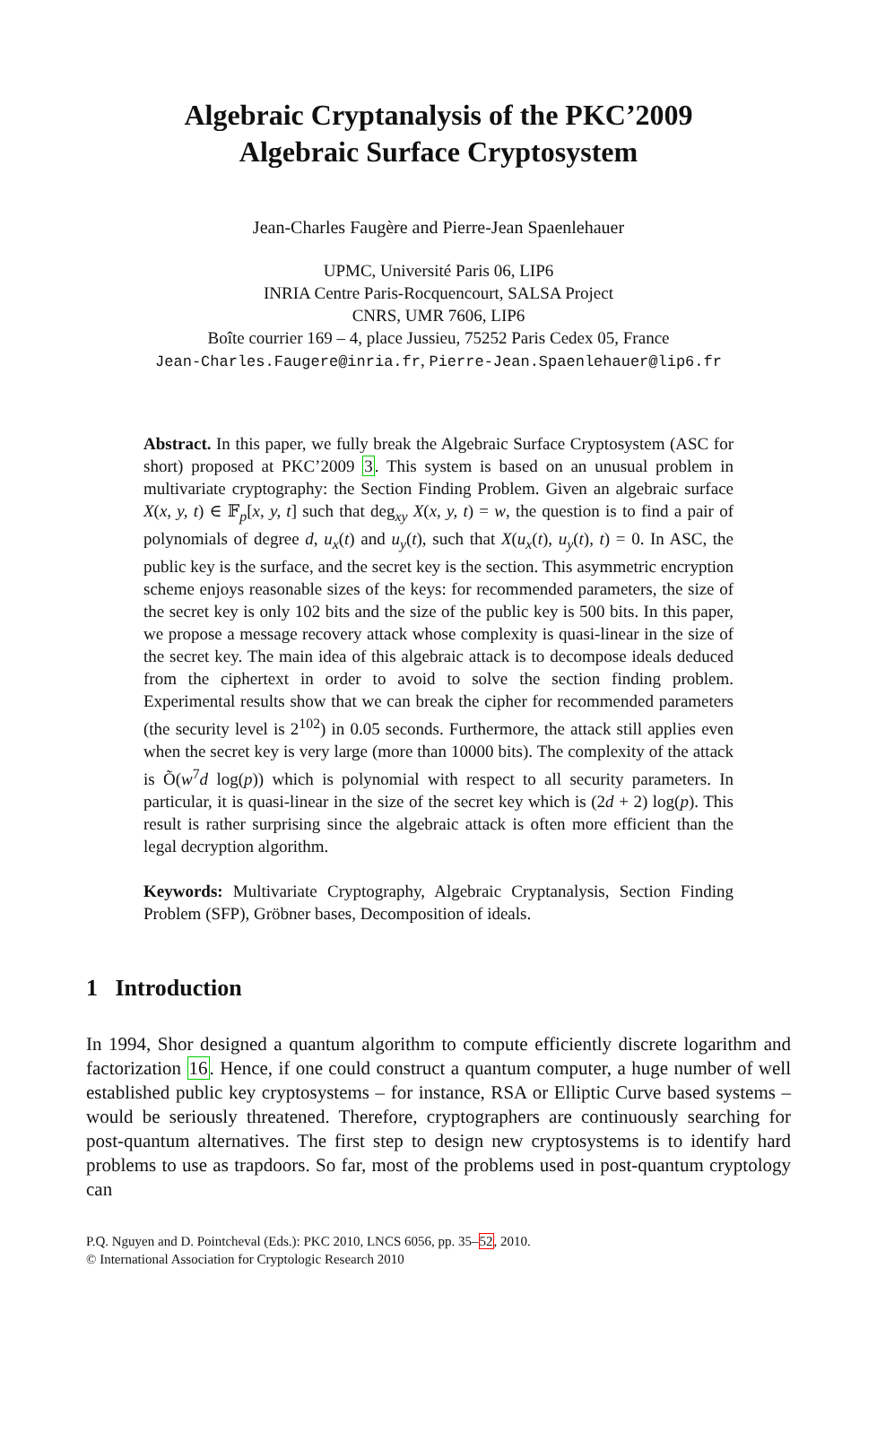Algebraic Cryptanalysis of the PKC’2009
Algebraic Surface Cryptosystem
Jean-Charles Faugère and Pierre-Jean Spaenlehauer
UPMC, Université Paris 06, LIP6
INRIA Centre Paris-Rocquencourt, SALSA Project
CNRS, UMR 7606, LIP6
Boîte courrier 169 – 4, place Jussieu, 75252 Paris Cedex 05, France
Jean-Charles.Faugere@inria.fr, Pierre-Jean.Spaenlehauer@lip6.fr
Abstract. In this paper, we fully break the Algebraic Surface Cryptosystem (ASC for short) proposed at PKC’2009 3. This system is based on an unusual problem in multivariate cryptography: the Section Finding Problem. Given an algebraic surface X(x, y, t) ∈ 𝔽<sub>p</sub>[x, y, t] such that deg<sub>xy</sub> X(x, y, t) = w, the question is to find a pair of polynomials of degree d, u<sub>x</sub>(t) and u<sub>y</sub>(t), such that X(u<sub>x</sub>(t), u<sub>y</sub>(t), t) = 0. In ASC, the public key is the surface, and the secret key is the section. This asymmetric encryption scheme enjoys reasonable sizes of the keys: for recommended parameters, the size of the secret key is only 102 bits and the size of the public key is 500 bits. In this paper, we propose a message recovery attack whose complexity is quasi-linear in the size of the secret key. The main idea of this algebraic attack is to decompose ideals deduced from the ciphertext in order to avoid to solve the section finding problem. Experimental results show that we can break the cipher for recommended parameters (the security level is 2<sup>102</sup>) in 0.05 seconds. Furthermore, the attack still applies even when the secret key is very large (more than 10000 bits). The complexity of the attack is Õ(w<sup>7</sup>d log(p)) which is polynomial with respect to all security parameters. In particular, it is quasi-linear in the size of the secret key which is (2d + 2) log(p). This result is rather surprising since the algebraic attack is often more efficient than the legal decryption algorithm.
Keywords: Multivariate Cryptography, Algebraic Cryptanalysis, Section Finding Problem (SFP), Gröbner bases, Decomposition of ideals.
1 Introduction
In 1994, Shor designed a quantum algorithm to compute efficiently discrete logarithm and factorization 16. Hence, if one could construct a quantum computer, a huge number of well established public key cryptosystems – for instance, RSA or Elliptic Curve based systems – would be seriously threatened. Therefore, cryptographers are continuously searching for post-quantum alternatives. The first step to design new cryptosystems is to identify hard problems to use as trapdoors. So far, most of the problems used in post-quantum cryptology can
P.Q. Nguyen and D. Pointcheval (Eds.): PKC 2010, LNCS 6056, pp. 35–52, 2010.
© International Association for Cryptologic Research 2010